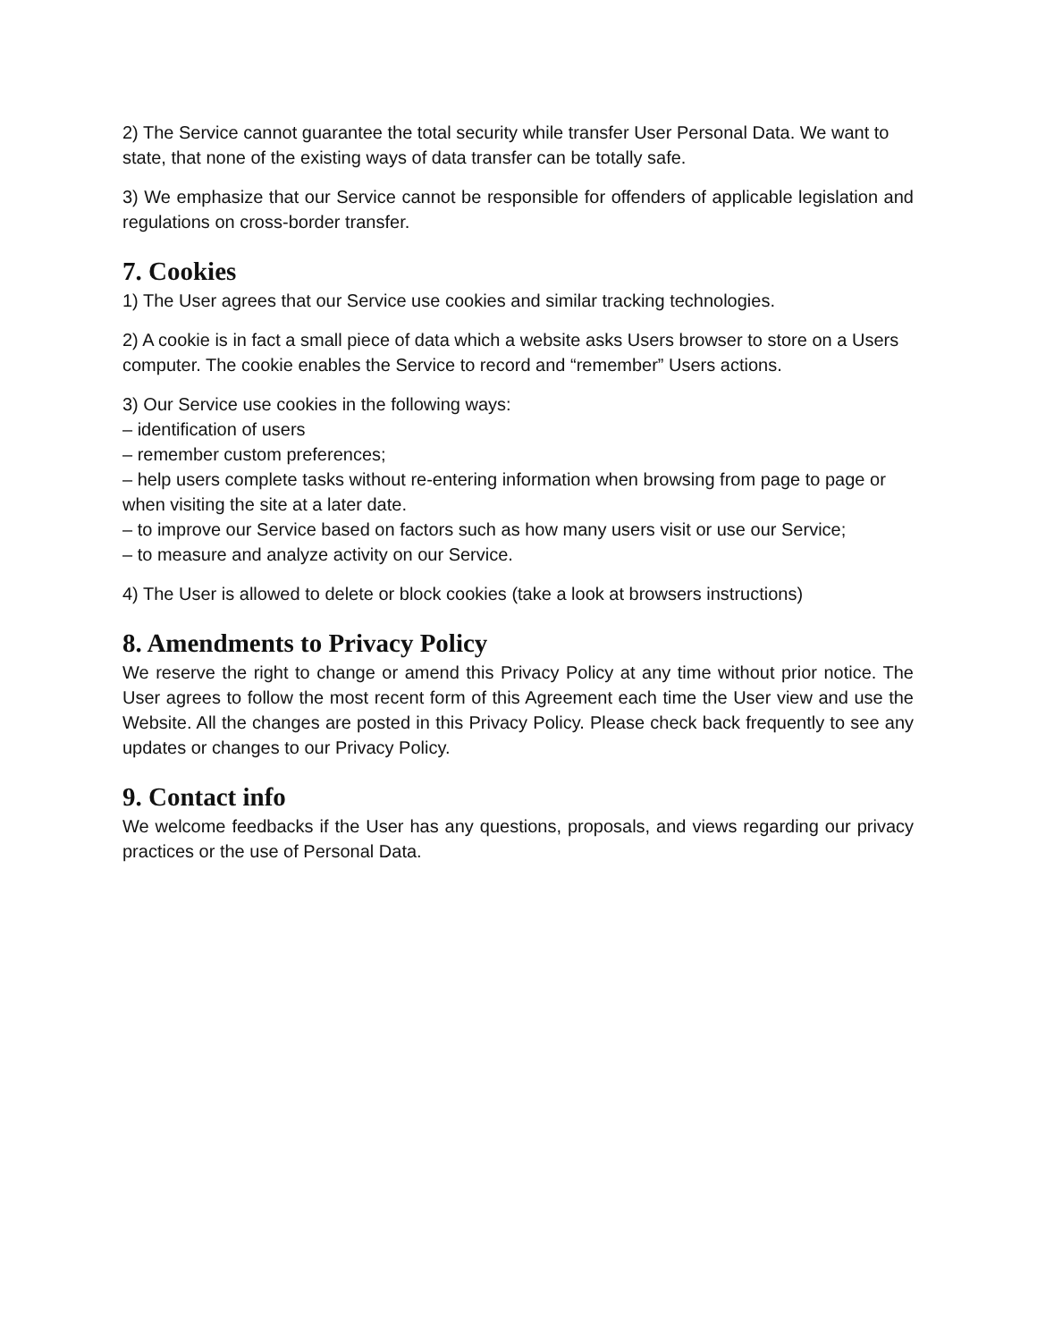2) The Service cannot guarantee the total security while transfer User Personal Data. We want to state, that none of the existing ways of data transfer can be totally safe.
3) We emphasize that our Service cannot be responsible for offenders of applicable legislation and regulations on cross-border transfer.
7. Cookies
1) The User agrees that our Service use cookies and similar tracking technologies.
2) A cookie is in fact a small piece of data which a website asks Users browser to store on a Users computer. The cookie enables the Service to record and “remember” Users actions.
3) Our Service use cookies in the following ways:
– identification of users
– remember custom preferences;
– help users complete tasks without re-entering information when browsing from page to page or when visiting the site at a later date.
– to improve our Service based on factors such as how many users visit or use our Service;
– to measure and analyze activity on our Service.
4) The User is allowed to delete or block cookies (take a look at browsers instructions)
8. Amendments to Privacy Policy
We reserve the right to change or amend this Privacy Policy at any time without prior notice. The User agrees to follow the most recent form of this Agreement each time the User view and use the Website. All the changes are posted in this Privacy Policy. Please check back frequently to see any updates or changes to our Privacy Policy.
9. Contact info
We welcome feedbacks if the User has any questions, proposals, and views regarding our privacy practices or the use of Personal Data.